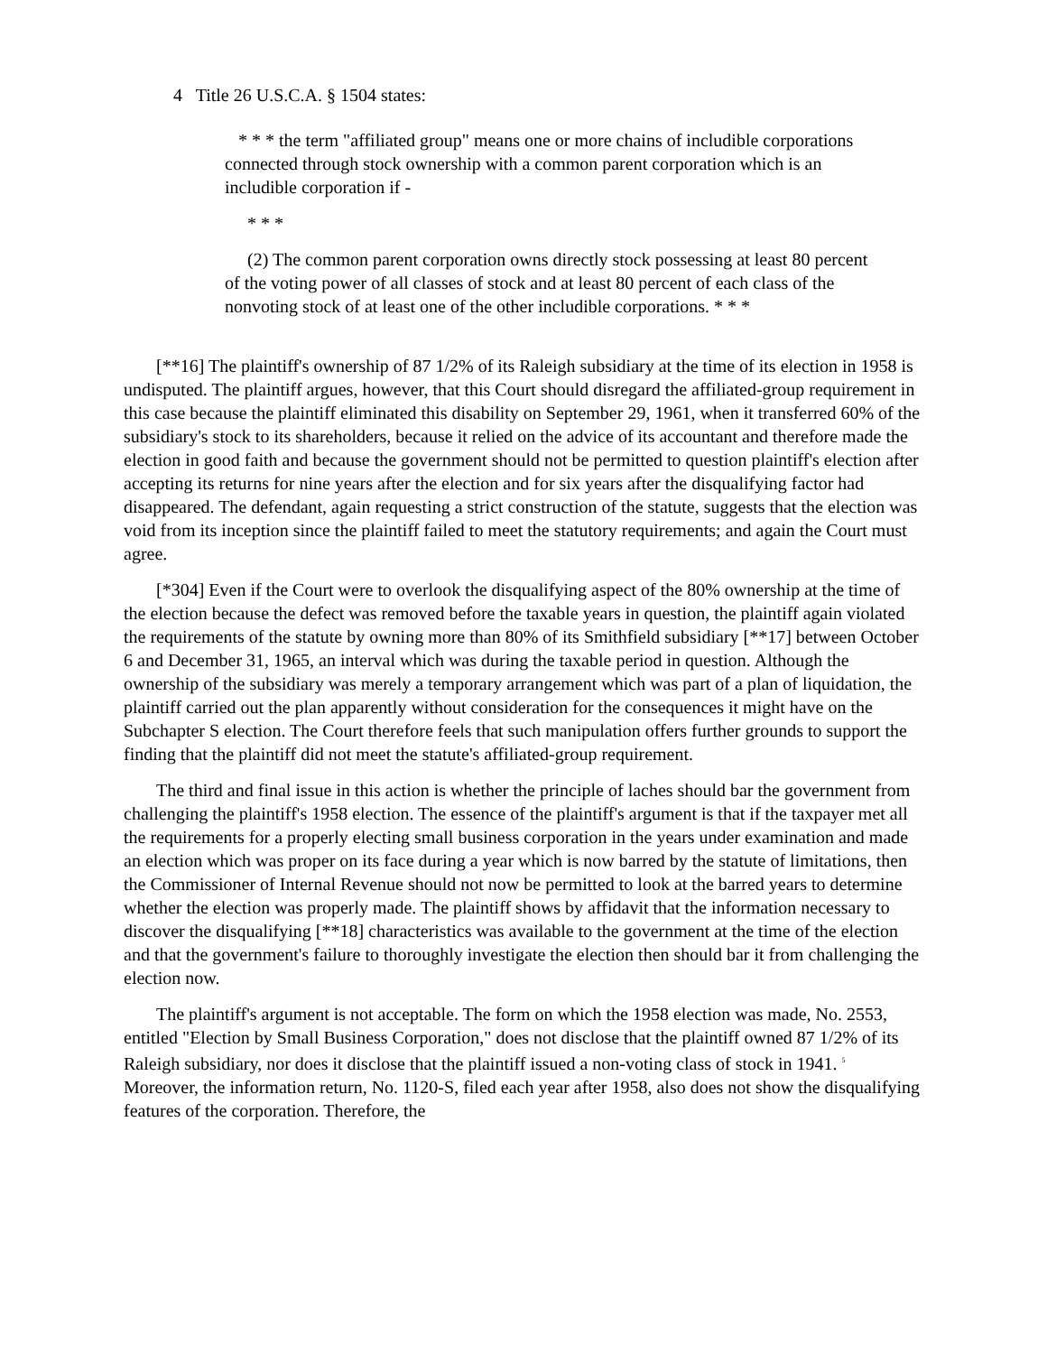4 Title 26 U.S.C.A. § 1504 states:
* * * the term "affiliated group" means one or more chains of includible corporations connected through stock ownership with a common parent corporation which is an includible corporation if -
* * *
(2) The common parent corporation owns directly stock possessing at least 80 percent of the voting power of all classes of stock and at least 80 percent of each class of the nonvoting stock of at least one of the other includible corporations. * * *
[**16] The plaintiff's ownership of 87 1/2% of its Raleigh subsidiary at the time of its election in 1958 is undisputed. The plaintiff argues, however, that this Court should disregard the affiliated-group requirement in this case because the plaintiff eliminated this disability on September 29, 1961, when it transferred 60% of the subsidiary's stock to its shareholders, because it relied on the advice of its accountant and therefore made the election in good faith and because the government should not be permitted to question plaintiff's election after accepting its returns for nine years after the election and for six years after the disqualifying factor had disappeared. The defendant, again requesting a strict construction of the statute, suggests that the election was void from its inception since the plaintiff failed to meet the statutory requirements; and again the Court must agree.
[*304] Even if the Court were to overlook the disqualifying aspect of the 80% ownership at the time of the election because the defect was removed before the taxable years in question, the plaintiff again violated the requirements of the statute by owning more than 80% of its Smithfield subsidiary [**17] between October 6 and December 31, 1965, an interval which was during the taxable period in question. Although the ownership of the subsidiary was merely a temporary arrangement which was part of a plan of liquidation, the plaintiff carried out the plan apparently without consideration for the consequences it might have on the Subchapter S election. The Court therefore feels that such manipulation offers further grounds to support the finding that the plaintiff did not meet the statute's affiliated-group requirement.
The third and final issue in this action is whether the principle of laches should bar the government from challenging the plaintiff's 1958 election. The essence of the plaintiff's argument is that if the taxpayer met all the requirements for a properly electing small business corporation in the years under examination and made an election which was proper on its face during a year which is now barred by the statute of limitations, then the Commissioner of Internal Revenue should not now be permitted to look at the barred years to determine whether the election was properly made. The plaintiff shows by affidavit that the information necessary to discover the disqualifying [**18] characteristics was available to the government at the time of the election and that the government's failure to thoroughly investigate the election then should bar it from challenging the election now.
The plaintiff's argument is not acceptable. The form on which the 1958 election was made, No. 2553, entitled "Election by Small Business Corporation," does not disclose that the plaintiff owned 87 1/2% of its Raleigh subsidiary, nor does it disclose that the plaintiff issued a non-voting class of stock in 1941. <sup>5</sup> Moreover, the information return, No. 1120-S, filed each year after 1958, also does not show the disqualifying features of the corporation. Therefore, the